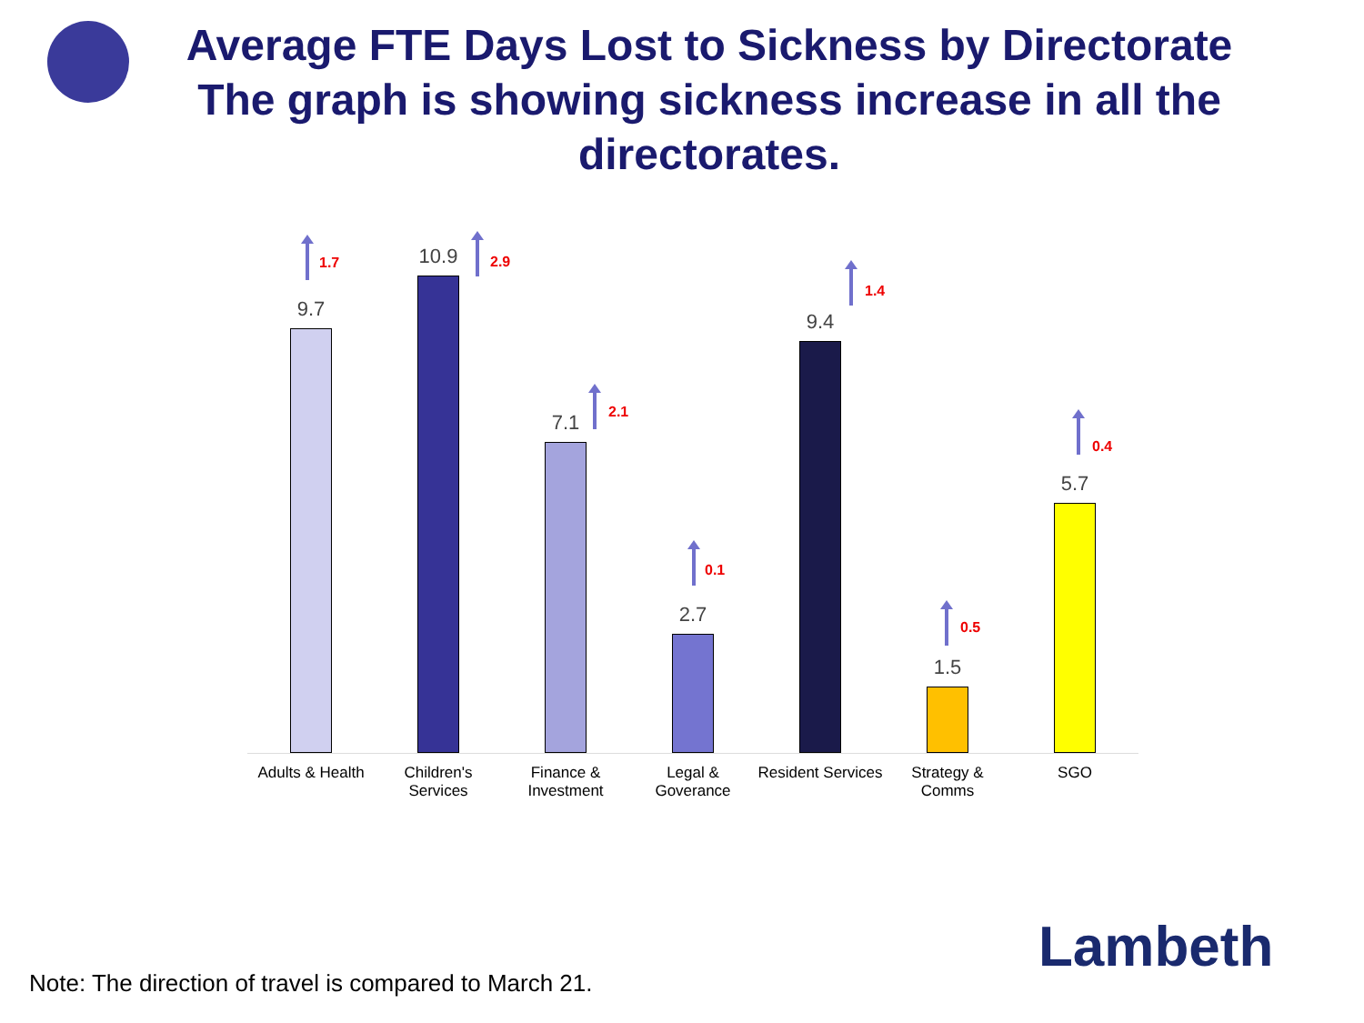Average FTE Days Lost to Sickness by Directorate
The graph is showing sickness increase in all the
directorates.
9.7 10.9 7.1 2.7 9.4 1.5 5.7
1.7 2.9
2.1
0.1
1.4
0.5
0.4
Adults & Health
Children's Services
Finance & Investment
Legal & Goverance
Resident Services
Strategy & Comms
SGO
Lambeth
Note: The direction of travel is compared to March 21.